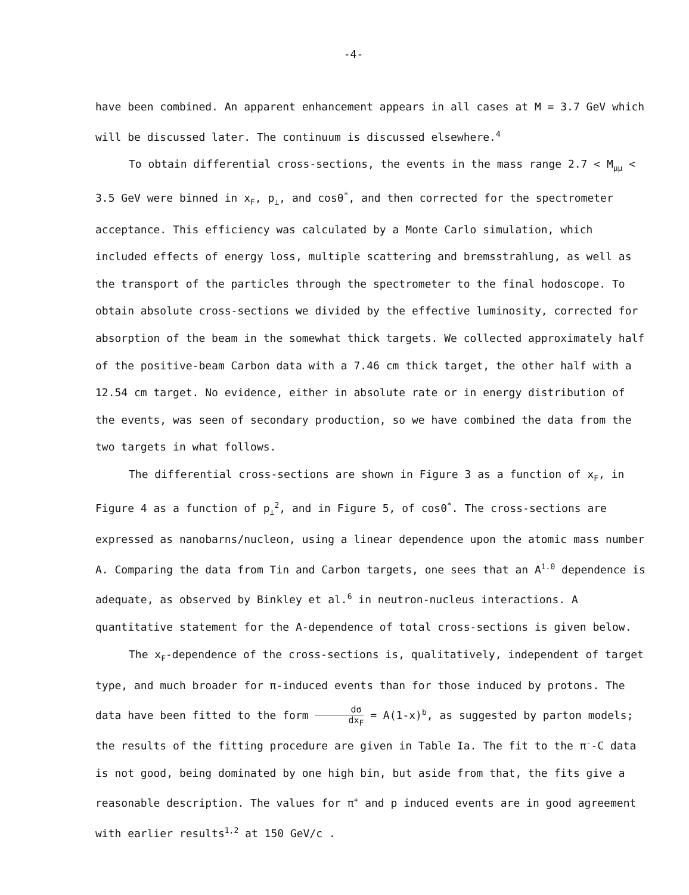-4-
have been combined. An apparent enhancement appears in all cases at M = 3.7 GeV which will be discussed later. The continuum is discussed elsewhere.<sup>4</sup>
To obtain differential cross-sections, the events in the mass range 2.7 < M<sub>μμ</sub> < 3.5 GeV were binned in x<sub>F</sub>, p<sub>⊥</sub>, and cosθ<sup>*</sup>, and then corrected for the spectrometer acceptance. This efficiency was calculated by a Monte Carlo simulation, which included effects of energy loss, multiple scattering and bremsstrahlung, as well as the transport of the particles through the spectrometer to the final hodoscope. To obtain absolute cross-sections we divided by the effective luminosity, corrected for absorption of the beam in the somewhat thick targets. We collected approximately half of the positive-beam Carbon data with a 7.46 cm thick target, the other half with a 12.54 cm target. No evidence, either in absolute rate or in energy distribution of the events, was seen of secondary production, so we have combined the data from the two targets in what follows.
The differential cross-sections are shown in Figure 3 as a function of x<sub>F</sub>, in Figure 4 as a function of p<sub>⊥</sub><sup>2</sup>, and in Figure 5, of cosθ<sup>*</sup>. The cross-sections are expressed as nanobarns/nucleon, using a linear dependence upon the atomic mass number A. Comparing the data from Tin and Carbon targets, one sees that an A<sup>1.0</sup> dependence is adequate, as observed by Binkley et al.<sup>6</sup> in neutron-nucleus interactions. A quantitative statement for the A-dependence of total cross-sections is given below.
The x<sub>F</sub>-dependence of the cross-sections is, qualitatively, independent of target type, and much broader for π-induced events than for those induced by protons. The data have been fitted to the form dσ dx<sub>F</sub> = A(1-x)<sup>b</sup>, as suggested by parton models; the results of the fitting procedure are given in Table Ia. The fit to the π<sup>-</sup>-C data is not good, being dominated by one high bin, but aside from that, the fits give a reasonable description. The values for π<sup>+</sup> and p induced events are in good agreement with earlier results<sup>1,2</sup> at 150 GeV/c .